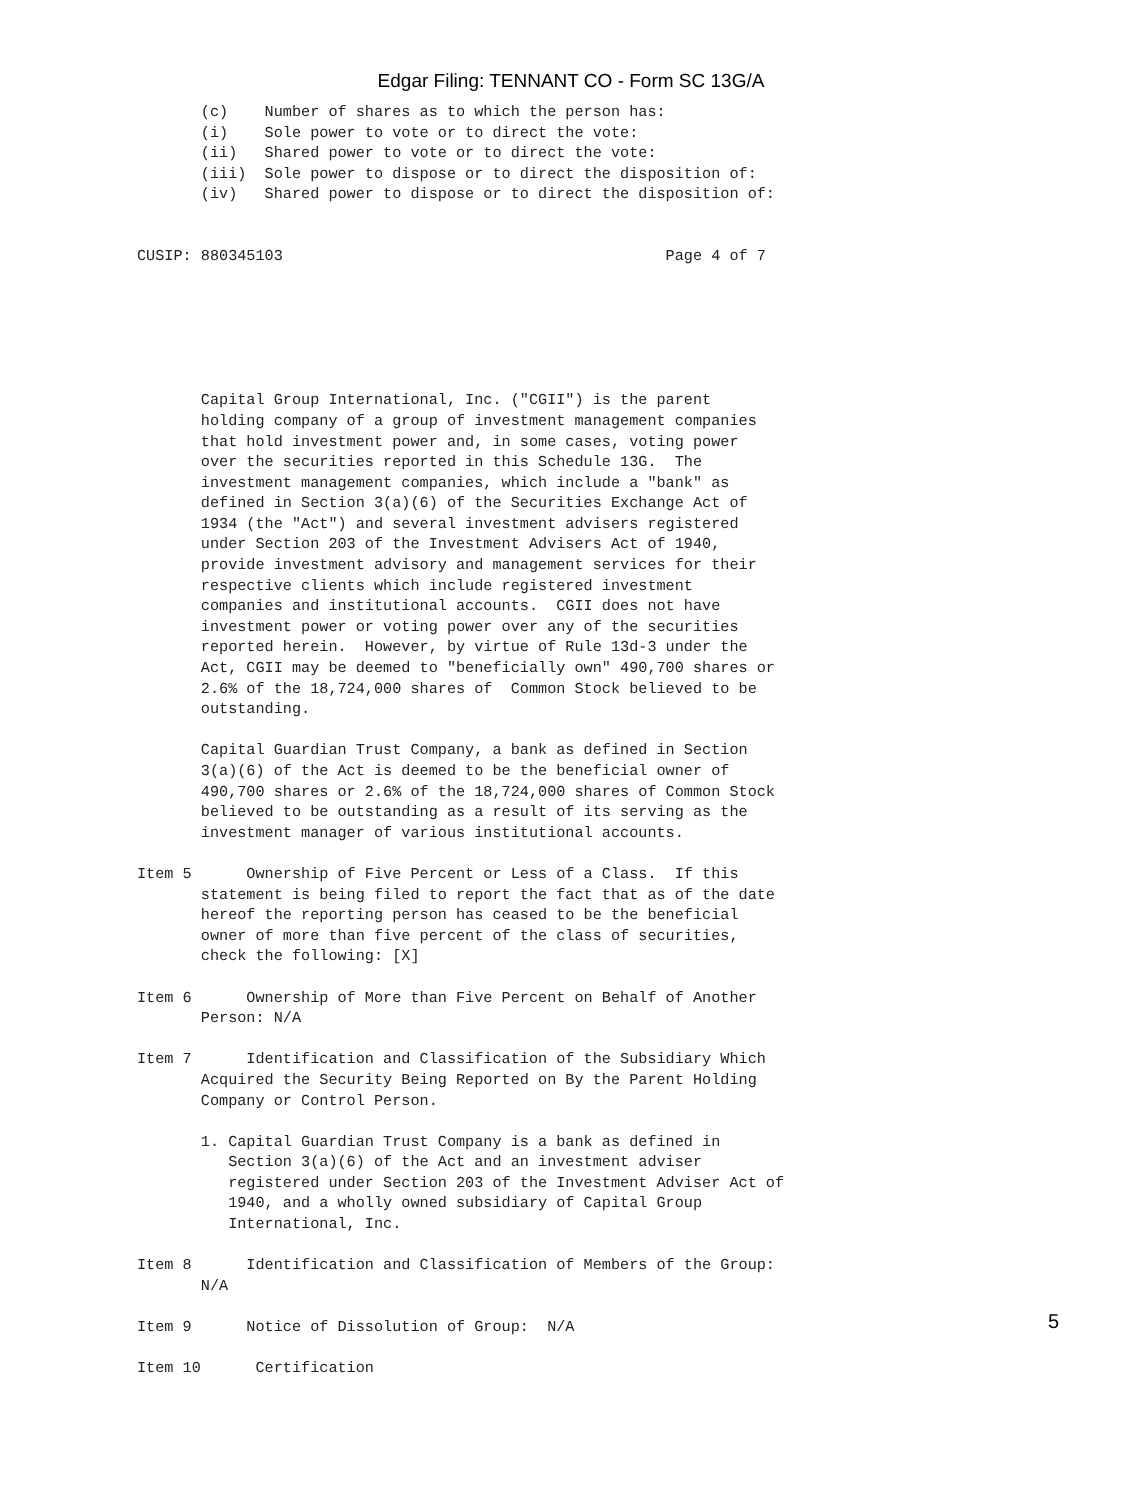Edgar Filing: TENNANT CO - Form SC 13G/A
       (c)    Number of shares as to which the person has:
       (i)    Sole power to vote or to direct the vote:
       (ii)   Shared power to vote or to direct the vote:
       (iii)  Sole power to dispose or to direct the disposition of:
       (iv)   Shared power to dispose or to direct the disposition of:


CUSIP: 880345103                                          Page 4 of 7






       Capital Group International, Inc. ("CGII") is the parent
       holding company of a group of investment management companies
       that hold investment power and, in some cases, voting power
       over the securities reported in this Schedule 13G.  The
       investment management companies, which include a "bank" as
       defined in Section 3(a)(6) of the Securities Exchange Act of
       1934 (the "Act") and several investment advisers registered
       under Section 203 of the Investment Advisers Act of 1940,
       provide investment advisory and management services for their
       respective clients which include registered investment
       companies and institutional accounts.  CGII does not have
       investment power or voting power over any of the securities
       reported herein.  However, by virtue of Rule 13d-3 under the
       Act, CGII may be deemed to "beneficially own" 490,700 shares or
       2.6% of the 18,724,000 shares of  Common Stock believed to be
       outstanding.

       Capital Guardian Trust Company, a bank as defined in Section
       3(a)(6) of the Act is deemed to be the beneficial owner of
       490,700 shares or 2.6% of the 18,724,000 shares of Common Stock
       believed to be outstanding as a result of its serving as the
       investment manager of various institutional accounts.

Item 5      Ownership of Five Percent or Less of a Class.  If this
       statement is being filed to report the fact that as of the date
       hereof the reporting person has ceased to be the beneficial
       owner of more than five percent of the class of securities,
       check the following: [X]

Item 6      Ownership of More than Five Percent on Behalf of Another
       Person: N/A

Item 7      Identification and Classification of the Subsidiary Which
       Acquired the Security Being Reported on By the Parent Holding
       Company or Control Person.

       1. Capital Guardian Trust Company is a bank as defined in
          Section 3(a)(6) of the Act and an investment adviser
          registered under Section 203 of the Investment Adviser Act of
          1940, and a wholly owned subsidiary of Capital Group
          International, Inc.

Item 8      Identification and Classification of Members of the Group:
       N/A

Item 9      Notice of Dissolution of Group:  N/A

Item 10      Certification
5